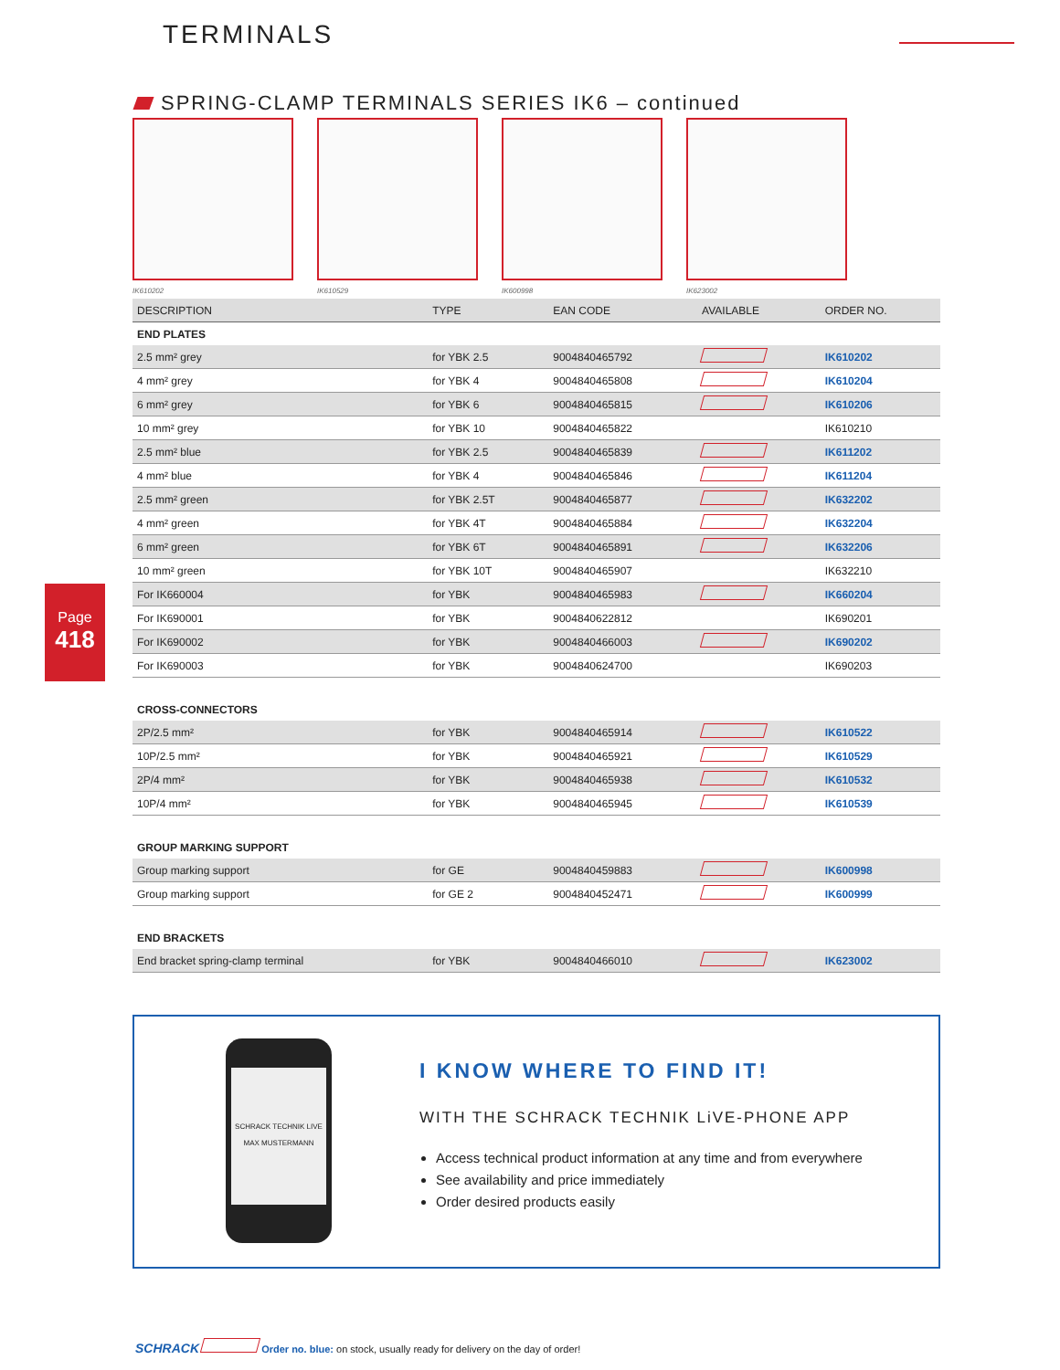TERMINALS
SPRING-CLAMP TERMINALS SERIES IK6 – continued
IK610202 IK610529 IK600998 IK623002
Page
418
| DESCRIPTION | TYPE | EAN CODE | AVAILABLE | ORDER NO. |
| --- | --- | --- | --- | --- |
| END PLATES | | | | |
| 2.5 mm² grey | for YBK 2.5 | 9004840465792 | | IK610202 |
| 4 mm² grey | for YBK 4 | 9004840465808 | | IK610204 |
| 6 mm² grey | for YBK 6 | 9004840465815 | | IK610206 |
| 10 mm² grey | for YBK 10 | 9004840465822 | | IK610210 |
| 2.5 mm² blue | for YBK 2.5 | 9004840465839 | | IK611202 |
| 4 mm² blue | for YBK 4 | 9004840465846 | | IK611204 |
| 2.5 mm² green | for YBK 2.5T | 9004840465877 | | IK632202 |
| 4 mm² green | for YBK 4T | 9004840465884 | | IK632204 |
| 6 mm² green | for YBK 6T | 9004840465891 | | IK632206 |
| 10 mm² green | for YBK 10T | 9004840465907 | | IK632210 |
| For IK660004 | for YBK | 9004840465983 | | IK660204 |
| For IK690001 | for YBK | 9004840622812 | | IK690201 |
| For IK690002 | for YBK | 9004840466003 | | IK690202 |
| For IK690003 | for YBK | 9004840624700 | | IK690203 |
| CROSS-CONNECTORS | | | | |
| 2P/2.5 mm² | for YBK | 9004840465914 | | IK610522 |
| 10P/2.5 mm² | for YBK | 9004840465921 | | IK610529 |
| 2P/4 mm² | for YBK | 9004840465938 | | IK610532 |
| 10P/4 mm² | for YBK | 9004840465945 | | IK610539 |
| GROUP MARKING SUPPORT | | | | |
| Group marking support | for GE | 9004840459883 | | IK600998 |
| Group marking support | for GE 2 | 9004840452471 | | IK600999 |
| END BRACKETS | | | | |
| End bracket spring-clamp terminal | for YBK | 9004840466010 | | IK623002 |
SCHRACK TECHNIK LIVE
MAX MUSTERMANN
I KNOW WHERE TO FIND IT!
WITH THE SCHRACK TECHNIK LiVE-PHONE APP
Access technical product information at any time and from everywhere
See availability and price immediately
Order desired products easily
SCHRACK Order no. blue: on stock, usually ready for delivery on the day of order!